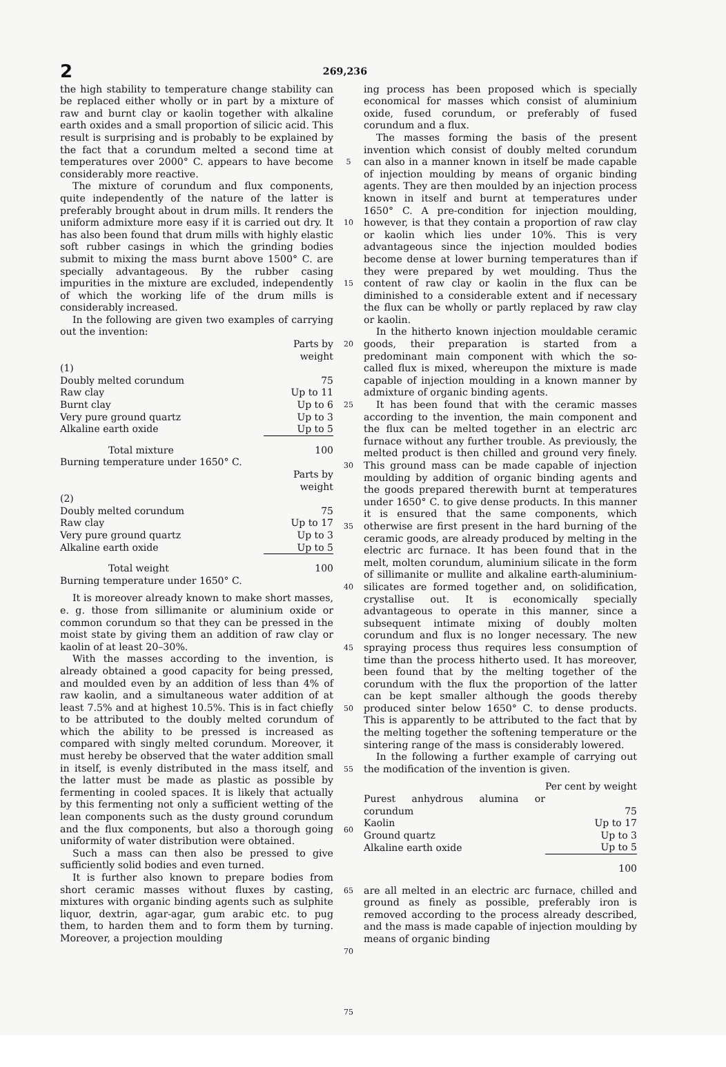2 269,236
the high stability to temperature change stability can be replaced either wholly or in part by a mixture of raw and burnt clay or kaolin together with alkaline earth oxides and a small proportion of silicic acid. This result is surprising and is probably to be explained by the fact that a corundum melted a second time at temperatures over 2000° C. appears to have become considerably more reactive.
The mixture of corundum and flux components, quite independently of the nature of the latter is preferably brought about in drum mills. It renders the uniform admixture more easy if it is carried out dry. It has also been found that drum mills with highly elastic soft rubber casings in which the grinding bodies submit to mixing the mass burnt above 1500° C. are specially advantageous. By the rubber casing impurities in the mixture are excluded, independently of which the working life of the drum mills is considerably increased.
In the following are given two examples of carrying out the invention:
| | Parts by weight |
| (1) | |
| Doubly melted corundum | 75 |
| Raw clay | Up to 11 |
| Burnt clay | Up to 6 |
| Very pure ground quartz | Up to 3 |
| Alkaline earth oxide | Up to 5 |
| Total mixture | 100 |
| Burning temperature under 1650° C. | |
| | Parts by weight |
| (2) | |
| Doubly melted corundum | 75 |
| Raw clay | Up to 17 |
| Very pure ground quartz | Up to 3 |
| Alkaline earth oxide | Up to 5 |
| Total weight | 100 |
| Burning temperature under 1650° C. | |
It is moreover already known to make short masses, e. g. those from sillimanite or aluminium oxide or common corundum so that they can be pressed in the moist state by giving them an addition of raw clay or kaolin of at least 20–30%.
With the masses according to the invention, is already obtained a good capacity for being pressed, and moulded even by an addition of less than 4% of raw kaolin, and a simultaneous water addition of at least 7.5% and at highest 10.5%. This is in fact chiefly to be attributed to the doubly melted corundum of which the ability to be pressed is increased as compared with singly melted corundum. Moreover, it must hereby be observed that the water addition small in itself, is evenly distributed in the mass itself, and the latter must be made as plastic as possible by fermenting in cooled spaces. It is likely that actually by this fermenting not only a sufficient wetting of the lean components such as the dusty ground corundum and the flux components, but also a thorough going uniformity of water distribution were obtained.
Such a mass can then also be pressed to give sufficiently solid bodies and even turned.
It is further also known to prepare bodies from short ceramic masses without fluxes by casting, mixtures with organic binding agents such as sulphite liquor, dextrin, agar-agar, gum arabic etc. to pug them, to harden them and to form them by turning. Moreover, a projection moulding
5
10
15
20
25
30
35
40
45
50
55
60
65
70
75
ing process has been proposed which is specially economical for masses which consist of aluminium oxide, fused corundum, or preferably of fused corundum and a flux.
The masses forming the basis of the present invention which consist of doubly melted corundum can also in a manner known in itself be made capable of injection moulding by means of organic binding agents. They are then moulded by an injection process known in itself and burnt at temperatures under 1650° C. A pre-condition for injection moulding, however, is that they contain a proportion of raw clay or kaolin which lies under 10%. This is very advantageous since the injection moulded bodies become dense at lower burning temperatures than if they were prepared by wet moulding. Thus the content of raw clay or kaolin in the flux can be diminished to a considerable extent and if necessary the flux can be wholly or partly replaced by raw clay or kaolin.
In the hitherto known injection mouldable ceramic goods, their preparation is started from a predominant main component with which the so-called flux is mixed, whereupon the mixture is made capable of injection moulding in a known manner by admixture of organic binding agents.
It has been found that with the ceramic masses according to the invention, the main component and the flux can be melted together in an electric arc furnace without any further trouble. As previously, the melted product is then chilled and ground very finely. This ground mass can be made capable of injection moulding by addition of organic binding agents and the goods prepared therewith burnt at temperatures under 1650° C. to give dense products. In this manner it is ensured that the same components, which otherwise are first present in the hard burning of the ceramic goods, are already produced by melting in the electric arc furnace. It has been found that in the melt, molten corundum, aluminium silicate in the form of sillimanite or mullite and alkaline earth-aluminium-silicates are formed together and, on solidification, crystallise out. It is economically specially advantageous to operate in this manner, since a subsequent intimate mixing of doubly molten corundum and flux is no longer necessary. The new spraying process thus requires less consumption of time than the process hitherto used. It has moreover, been found that by the melting together of the corundum with the flux the proportion of the latter can be kept smaller although the goods thereby produced sinter below 1650° C. to dense products. This is apparently to be attributed to the fact that by the melting together the softening temperature or the sintering range of the mass is considerably lowered.
In the following a further example of carrying out the modification of the invention is given.
| | Per cent by weight |
| Purest anhydrous alumina or corundum | 75 |
| Kaolin | Up to 17 |
| Ground quartz | Up to 3 |
| Alkaline earth oxide | Up to 5 |
| | 100 |
are all melted in an electric arc furnace, chilled and ground as finely as possible, preferably iron is removed according to the process already described, and the mass is made capable of injection moulding by means of organic binding